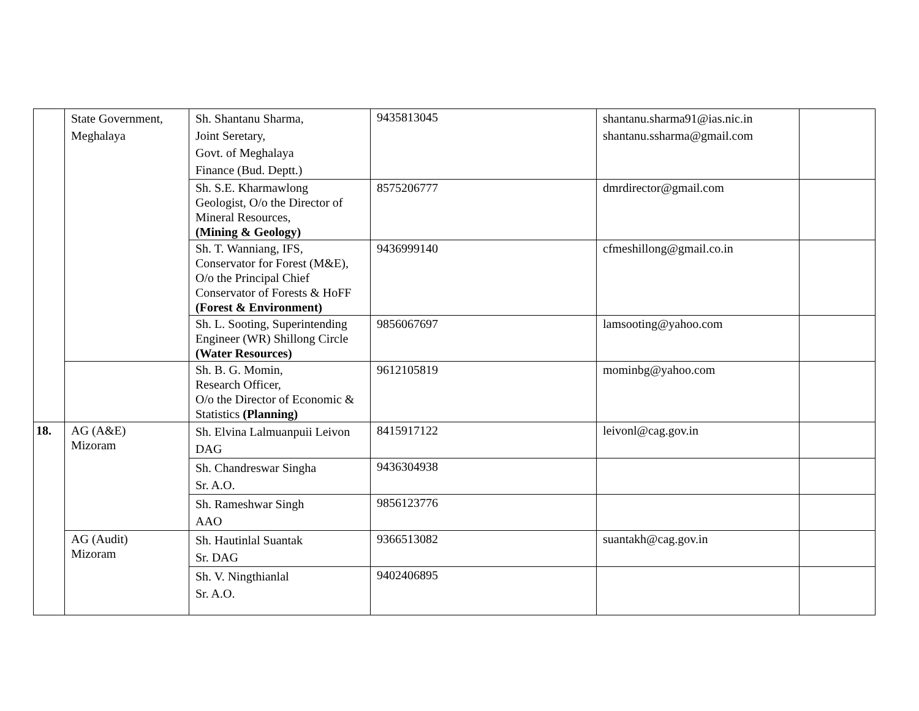| | State Government, Meghalaya | Sh. Shantanu Sharma, Joint Seretary, Govt. of Meghalaya Finance (Bud. Deptt.) | 9435813045 | shantanu.sharma91@ias.nic.in shantanu.ssharma@gmail.com | |
| | | Sh. S.E. Kharmawlong Geologist, O/o the Director of Mineral Resources, (Mining & Geology) | 8575206777 | dmrdirector@gmail.com | |
| | | Sh. T. Wanniang, IFS, Conservator for Forest (M&E), O/o the Principal Chief Conservator of Forests & HoFF (Forest & Environment) | 9436999140 | cfmeshillong@gmail.co.in | |
| | | Sh. L. Sooting, Superintending Engineer (WR) Shillong Circle (Water Resources) | 9856067697 | lamsooting@yahoo.com | |
| | | Sh. B. G. Momin, Research Officer, O/o the Director of Economic & Statistics (Planning) | 9612105819 | mominbg@yahoo.com | |
| 18. | AG (A&E) Mizoram | Sh. Elvina Lalmuanpuii Leivon DAG | 8415917122 | leivonl@cag.gov.in | |
| | | Sh. Chandreswar Singha Sr. A.O. | 9436304938 | | |
| | | Sh. Rameshwar Singh AAO | 9856123776 | | |
| | AG (Audit) Mizoram | Sh. Hautinlal Suantak Sr. DAG | 9366513082 | suantakh@cag.gov.in | |
| | | Sh. V. Ningthianlal Sr. A.O. | 9402406895 | | |